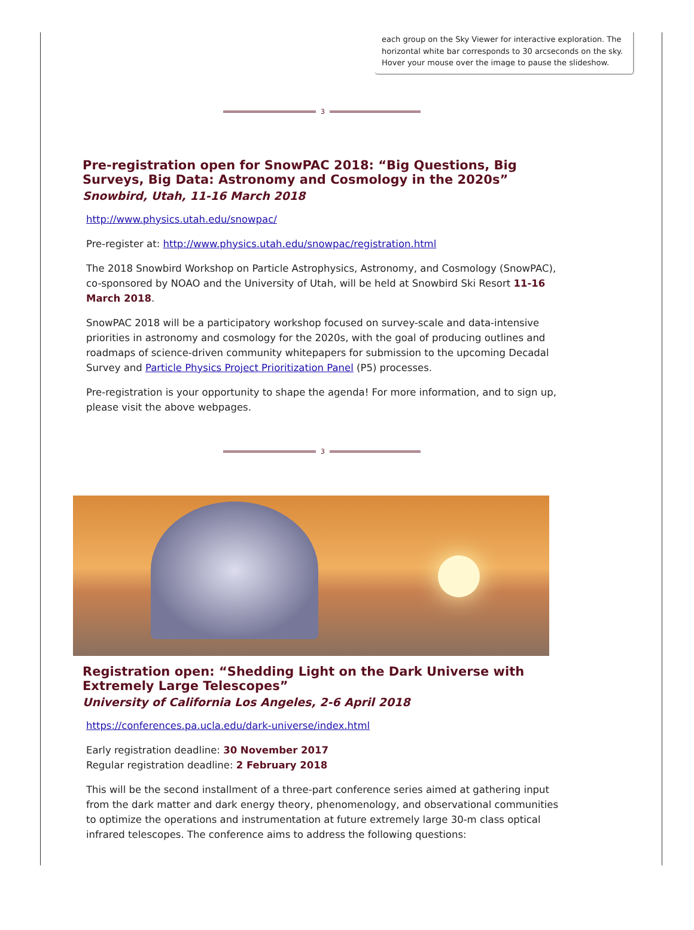each group on the Sky Viewer for interactive exploration. The horizontal white bar corresponds to 30 arcseconds on the sky. Hover your mouse over the image to pause the slideshow.
3
Pre-registration open for SnowPAC 2018: “Big Questions, Big Surveys, Big Data: Astronomy and Cosmology in the 2020s”
Snowbird, Utah, 11-16 March 2018
http://www.physics.utah.edu/snowpac/
Pre-register at: http://www.physics.utah.edu/snowpac/registration.html
The 2018 Snowbird Workshop on Particle Astrophysics, Astronomy, and Cosmology (SnowPAC), co-sponsored by NOAO and the University of Utah, will be held at Snowbird Ski Resort 11-16 March 2018.
SnowPAC 2018 will be a participatory workshop focused on survey-scale and data-intensive priorities in astronomy and cosmology for the 2020s, with the goal of producing outlines and roadmaps of science-driven community whitepapers for submission to the upcoming Decadal Survey and Particle Physics Project Prioritization Panel (P5) processes.
Pre-registration is your opportunity to shape the agenda! For more information, and to sign up, please visit the above webpages.
3
Registration open: “Shedding Light on the Dark Universe with Extremely Large Telescopes”
University of California Los Angeles, 2-6 April 2018
https://conferences.pa.ucla.edu/dark-universe/index.html
Early registration deadline: 30 November 2017
Regular registration deadline: 2 February 2018
This will be the second installment of a three-part conference series aimed at gathering input from the dark matter and dark energy theory, phenomenology, and observational communities to optimize the operations and instrumentation at future extremely large 30-m class optical infrared telescopes. The conference aims to address the following questions: